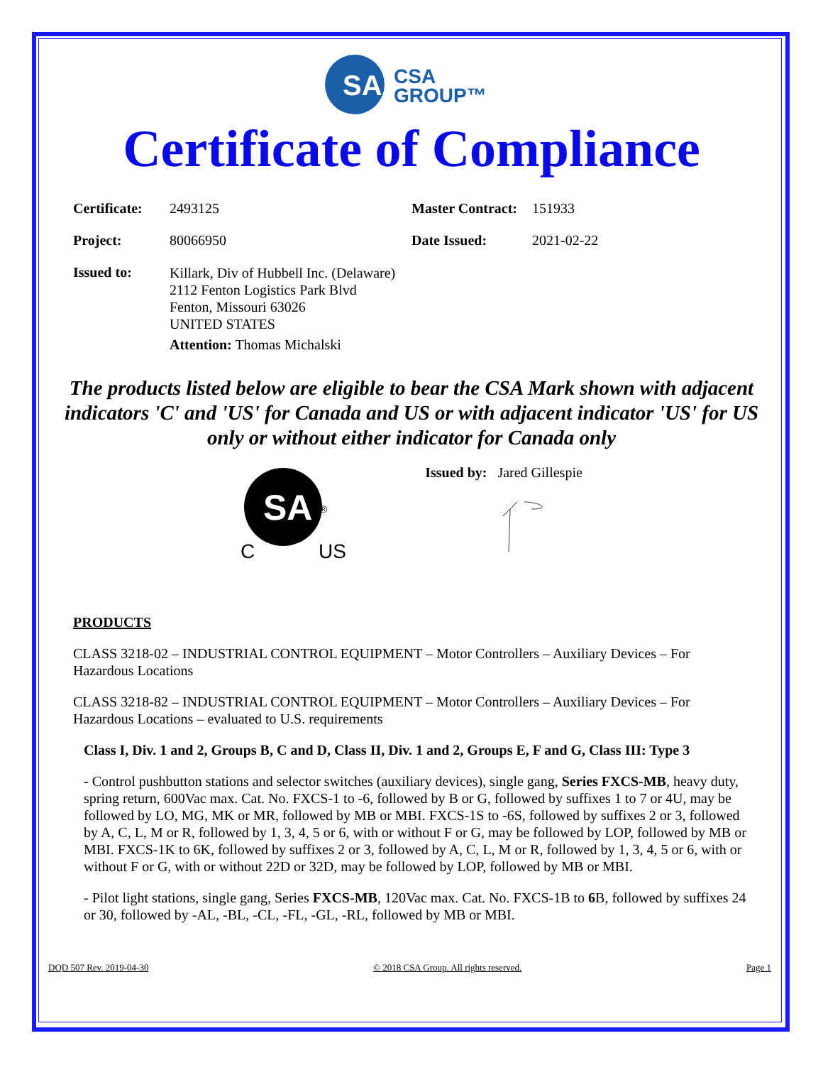SA
CSA
GROUP™
Certificate of Compliance
| Certificate: | 2493125 | Master Contract: | 151933 |
| Project: | 80066950 | Date Issued: | 2021-02-22 |
| Issued to: | Killark, Div of Hubbell Inc. (Delaware) 2112 Fenton Logistics Park Blvd Fenton, Missouri 63026 UNITED STATES Attention: Thomas Michalski | | |
The products listed below are eligible to bear the CSA Mark shown with adjacent indicators 'C' and 'US' for Canada and US or with adjacent indicator 'US' for US only or without either indicator for Canada only
SA
®
C
US
Issued by: Jared Gillespie
PRODUCTS
CLASS 3218-02 – INDUSTRIAL CONTROL EQUIPMENT – Motor Controllers – Auxiliary Devices – For Hazardous Locations
CLASS 3218-82 – INDUSTRIAL CONTROL EQUIPMENT – Motor Controllers – Auxiliary Devices – For Hazardous Locations – evaluated to U.S. requirements
Class I, Div. 1 and 2, Groups B, C and D, Class II, Div. 1 and 2, Groups E, F and G, Class III: Type 3
- Control pushbutton stations and selector switches (auxiliary devices), single gang, Series FXCS-MB, heavy duty, spring return, 600Vac max. Cat. No. FXCS-1 to -6, followed by B or G, followed by suffixes 1 to 7 or 4U, may be followed by LO, MG, MK or MR, followed by MB or MBI. FXCS-1S to -6S, followed by suffixes 2 or 3, followed by A, C, L, M or R, followed by 1, 3, 4, 5 or 6, with or without F or G, may be followed by LOP, followed by MB or MBI. FXCS-1K to 6K, followed by suffixes 2 or 3, followed by A, C, L, M or R, followed by 1, 3, 4, 5 or 6, with or without F or G, with or without 22D or 32D, may be followed by LOP, followed by MB or MBI.
- Pilot light stations, single gang, Series FXCS-MB, 120Vac max. Cat. No. FXCS-1B to 6 B, followed by suffixes 24 or 30, followed by -AL, -BL, -CL, -FL, -GL, -RL, followed by MB or MBI.
DQD 507 Rev. 2019-04-30 © 2018 CSA Group. All rights reserved. Page 1